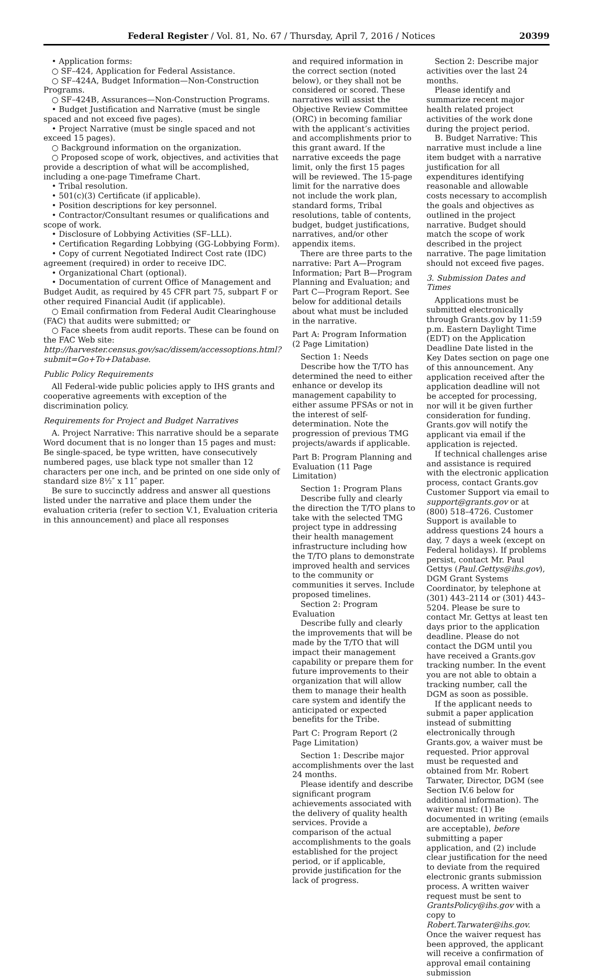Federal Register / Vol. 81, No. 67 / Thursday, April 7, 2016 / Notices 20399
• Application forms:
○ SF–424, Application for Federal Assistance.
○ SF–424A, Budget Information—Non-Construction Programs.
○ SF–424B, Assurances—Non-Construction Programs.
• Budget Justification and Narrative (must be single spaced and not exceed five pages).
• Project Narrative (must be single spaced and not exceed 15 pages).
○ Background information on the organization.
○ Proposed scope of work, objectives, and activities that provide a description of what will be accomplished, including a one-page Timeframe Chart.
• Tribal resolution.
• 501(c)(3) Certificate (if applicable).
• Position descriptions for key personnel.
• Contractor/Consultant resumes or qualifications and scope of work.
• Disclosure of Lobbying Activities (SF–LLL).
• Certification Regarding Lobbying (GG-Lobbying Form).
• Copy of current Negotiated Indirect Cost rate (IDC) agreement (required) in order to receive IDC.
• Organizational Chart (optional).
• Documentation of current Office of Management and Budget Audit, as required by 45 CFR part 75, subpart F or other required Financial Audit (if applicable).
○ Email confirmation from Federal Audit Clearinghouse (FAC) that audits were submitted; or
○ Face sheets from audit reports. These can be found on the FAC Web site: http://harvester.census.gov/sac/dissem/accessoptions.html?submit=Go+To+Database.
Public Policy Requirements
All Federal-wide public policies apply to IHS grants and cooperative agreements with exception of the discrimination policy.
Requirements for Project and Budget Narratives
A. Project Narrative: This narrative should be a separate Word document that is no longer than 15 pages and must: Be single-spaced, be type written, have consecutively numbered pages, use black type not smaller than 12 characters per one inch, and be printed on one side only of standard size 8½″ x 11″ paper.
Be sure to succinctly address and answer all questions listed under the narrative and place them under the evaluation criteria (refer to section V.1, Evaluation criteria in this announcement) and place all responses
and required information in the correct section (noted below), or they shall not be considered or scored. These narratives will assist the Objective Review Committee (ORC) in becoming familiar with the applicant’s activities and accomplishments prior to this grant award. If the narrative exceeds the page limit, only the first 15 pages will be reviewed. The 15-page limit for the narrative does not include the work plan, standard forms, Tribal resolutions, table of contents, budget, budget justifications, narratives, and/or other appendix items.
There are three parts to the narrative: Part A—Program Information; Part B—Program Planning and Evaluation; and Part C—Program Report. See below for additional details about what must be included in the narrative.
Part A: Program Information (2 Page Limitation)
Section 1: Needs
Describe how the T/TO has determined the need to either enhance or develop its management capability to either assume PFSAs or not in the interest of self-determination. Note the progression of previous TMG projects/awards if applicable.
Part B: Program Planning and Evaluation (11 Page Limitation)
Section 1: Program Plans
Describe fully and clearly the direction the T/TO plans to take with the selected TMG project type in addressing their health management infrastructure including how the T/TO plans to demonstrate improved health and services to the community or communities it serves. Include proposed timelines.
Section 2: Program Evaluation
Describe fully and clearly the improvements that will be made by the T/TO that will impact their management capability or prepare them for future improvements to their organization that will allow them to manage their health care system and identify the anticipated or expected benefits for the Tribe.
Part C: Program Report (2 Page Limitation)
Section 1: Describe major accomplishments over the last 24 months.
Please identify and describe significant program achievements associated with the delivery of quality health services. Provide a comparison of the actual accomplishments to the goals established for the project period, or if applicable, provide justification for the lack of progress.
Section 2: Describe major activities over the last 24 months.
Please identify and summarize recent major health related project activities of the work done during the project period.
B. Budget Narrative: This narrative must include a line item budget with a narrative justification for all expenditures identifying reasonable and allowable costs necessary to accomplish the goals and objectives as outlined in the project narrative. Budget should match the scope of work described in the project narrative. The page limitation should not exceed five pages.
3. Submission Dates and Times
Applications must be submitted electronically through Grants.gov by 11:59 p.m. Eastern Daylight Time (EDT) on the Application Deadline Date listed in the Key Dates section on page one of this announcement. Any application received after the application deadline will not be accepted for processing, nor will it be given further consideration for funding. Grants.gov will notify the applicant via email if the application is rejected.
If technical challenges arise and assistance is required with the electronic application process, contact Grants.gov Customer Support via email to support@grants.gov or at (800) 518–4726. Customer Support is available to address questions 24 hours a day, 7 days a week (except on Federal holidays). If problems persist, contact Mr. Paul Gettys (Paul.Gettys@ihs.gov), DGM Grant Systems Coordinator, by telephone at (301) 443–2114 or (301) 443–5204. Please be sure to contact Mr. Gettys at least ten days prior to the application deadline. Please do not contact the DGM until you have received a Grants.gov tracking number. In the event you are not able to obtain a tracking number, call the DGM as soon as possible.
If the applicant needs to submit a paper application instead of submitting electronically through Grants.gov, a waiver must be requested. Prior approval must be requested and obtained from Mr. Robert Tarwater, Director, DGM (see Section IV.6 below for additional information). The waiver must: (1) Be documented in writing (emails are acceptable), before submitting a paper application, and (2) include clear justification for the need to deviate from the required electronic grants submission process. A written waiver request must be sent to GrantsPolicy@ihs.gov with a copy to Robert.Tarwater@ihs.gov. Once the waiver request has been approved, the applicant will receive a confirmation of approval email containing submission